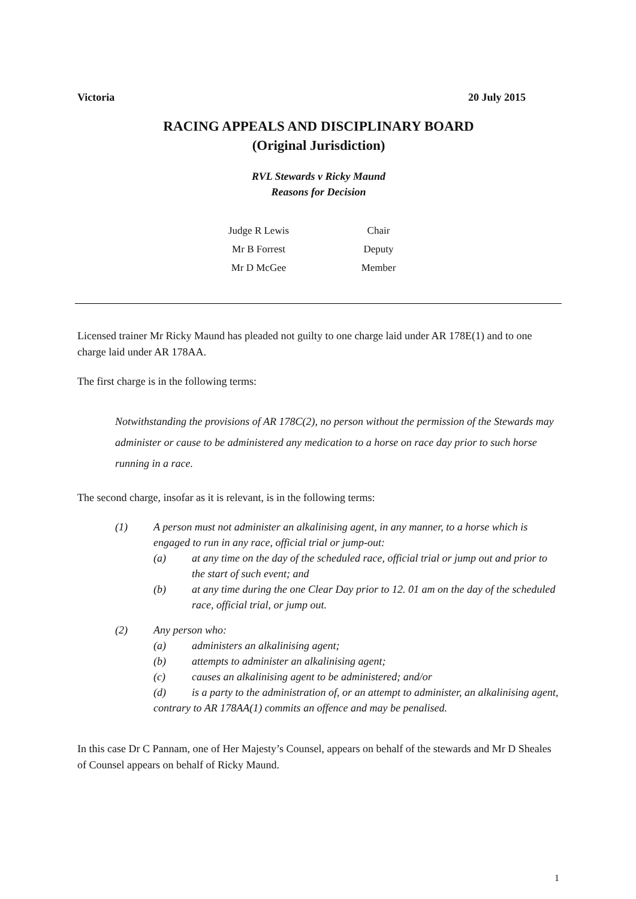Victoria 20 July 2015
RACING APPEALS AND DISCIPLINARY BOARD
(Original Jurisdiction)
RVL Stewards v Ricky Maund
Reasons for Decision
| Judge R Lewis | Chair |
| Mr B Forrest | Deputy |
| Mr D McGee | Member |
Licensed trainer Mr Ricky Maund has pleaded not guilty to one charge laid under AR 178E(1) and to one charge laid under AR 178AA.
The first charge is in the following terms:
Notwithstanding the provisions of AR 178C(2), no person without the permission of the Stewards may administer or cause to be administered any medication to a horse on race day prior to such horse running in a race.
The second charge, insofar as it is relevant, is in the following terms:
(1) A person must not administer an alkalinising agent, in any manner, to a horse which is engaged to run in any race, official trial or jump-out:
(a) at any time on the day of the scheduled race, official trial or jump out and prior to the start of such event; and
(b) at any time during the one Clear Day prior to 12. 01 am on the day of the scheduled race, official trial, or jump out.
(2) Any person who:
(a) administers an alkalinising agent;
(b) attempts to administer an alkalinising agent;
(c) causes an alkalinising agent to be administered; and/or
(d) is a party to the administration of, or an attempt to administer, an alkalinising agent,
contrary to AR 178AA(1) commits an offence and may be penalised.
In this case Dr C Pannam, one of Her Majesty’s Counsel, appears on behalf of the stewards and Mr D Sheales of Counsel appears on behalf of Ricky Maund.
1